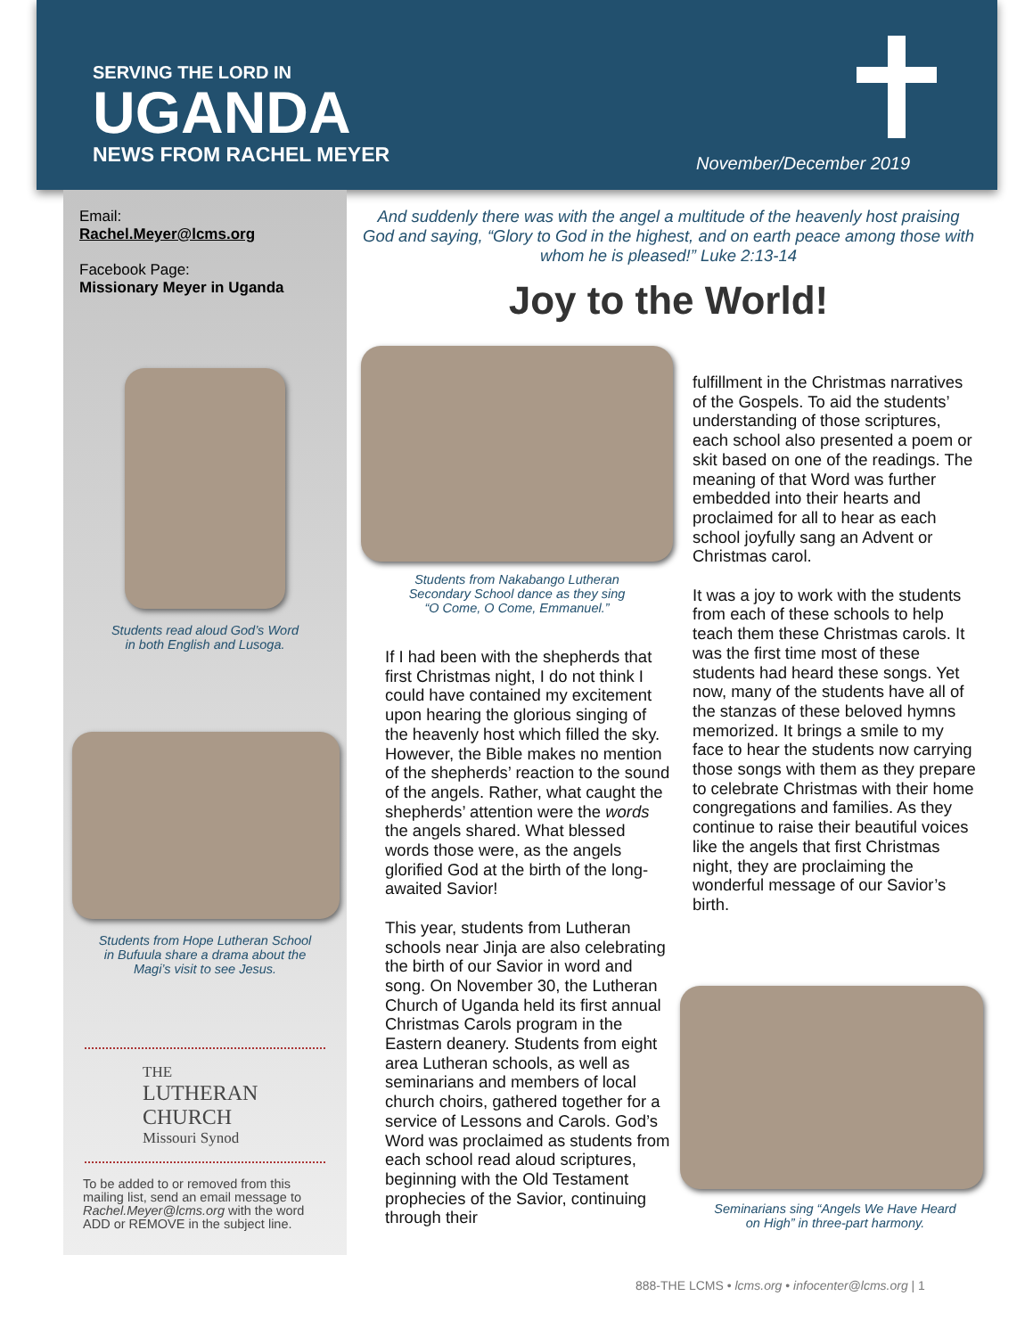SERVING THE LORD IN
UGANDA
NEWS FROM RACHEL MEYER November/December 2019
Email:
Rachel.Meyer@lcms.org
Facebook Page:
Missionary Meyer in Uganda
Students read aloud God’s Word
in both English and Lusoga.
Students from Hope Lutheran School
in Bufuula share a drama about the
Magi’s visit to see Jesus.
THE
LUTHERAN CHURCH
Missouri Synod
To be added to or removed from this mailing list, send an email message to Rachel.Meyer@lcms.org with the word ADD or REMOVE in the subject line.
And suddenly there was with the angel a multitude of the heavenly host praising God and saying, “Glory to God in the highest, and on earth peace among those with whom he is pleased!” Luke 2:13-14
Joy to the World!
Students from Nakabango Lutheran
Secondary School dance as they sing
“O Come, O Come, Emmanuel.”
If I had been with the shepherds that first Christmas night, I do not think I could have contained my excitement upon hearing the glorious singing of the heavenly host which filled the sky. However, the Bible makes no mention of the shepherds’ reaction to the sound of the angels. Rather, what caught the shepherds’ attention were the words the angels shared. What blessed words those were, as the angels glorified God at the birth of the long-awaited Savior!
This year, students from Lutheran schools near Jinja are also celebrating the birth of our Savior in word and song. On November 30, the Lutheran Church of Uganda held its first annual Christmas Carols program in the Eastern deanery. Students from eight area Lutheran schools, as well as seminarians and members of local church choirs, gathered together for a service of Lessons and Carols. God’s Word was proclaimed as students from each school read aloud scriptures, beginning with the Old Testament prophecies of the Savior, continuing through their
fulfillment in the Christmas narratives of the Gospels. To aid the students’ understanding of those scriptures, each school also presented a poem or skit based on one of the readings. The meaning of that Word was further embedded into their hearts and proclaimed for all to hear as each school joyfully sang an Advent or Christmas carol.
It was a joy to work with the students from each of these schools to help teach them these Christmas carols. It was the first time most of these students had heard these songs. Yet now, many of the students have all of the stanzas of these beloved hymns memorized. It brings a smile to my face to hear the students now carrying those songs with them as they prepare to celebrate Christmas with their home congregations and families. As they continue to raise their beautiful voices like the angels that first Christmas night, they are proclaiming the wonderful message of our Savior’s birth.
Seminarians sing “Angels We Have Heard
on High” in three-part harmony.
888-THE LCMS • lcms.org • infocenter@lcms.org | 1